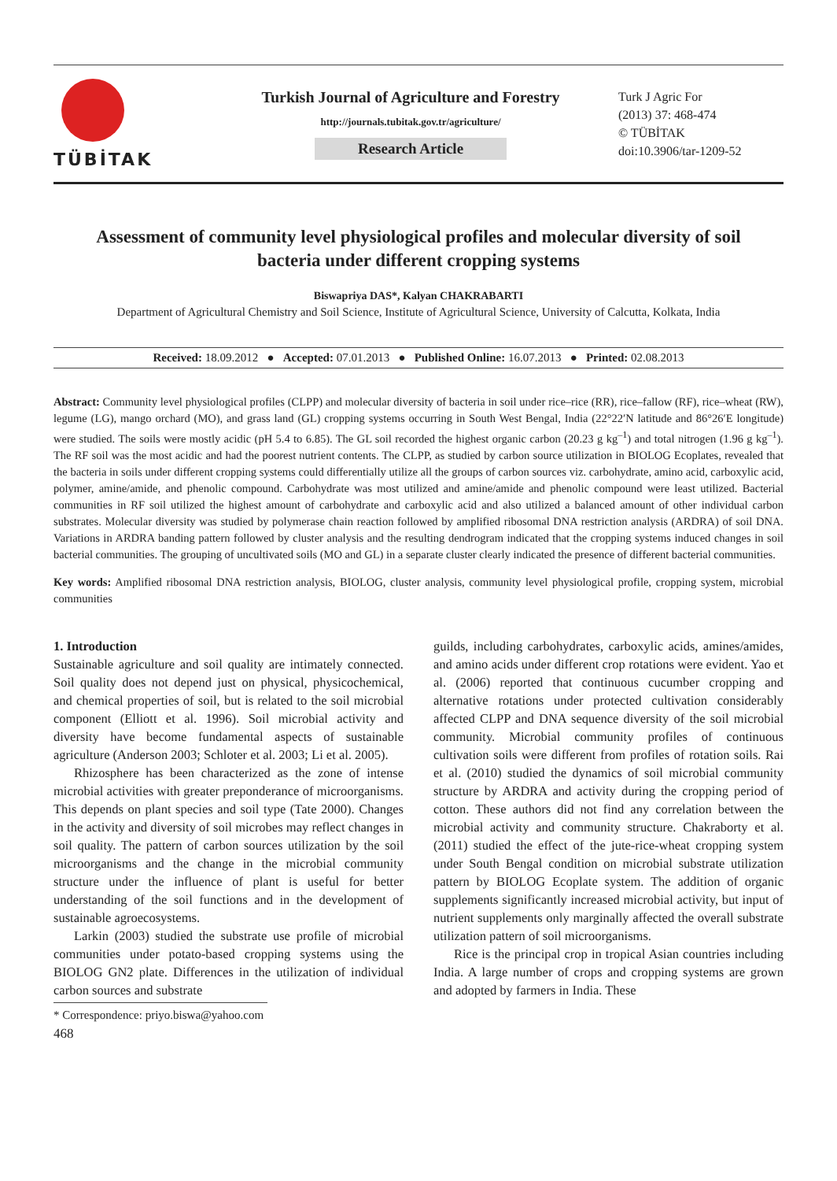TÜBİTAK
Turkish Journal of Agriculture and Forestry
http://journals.tubitak.gov.tr/agriculture/
Research Article
Turk J Agric For
(2013) 37: 468-474
© TÜBİTAK
doi:10.3906/tar-1209-52
Assessment of community level physiological profiles and molecular diversity of soil bacteria under different cropping systems
Biswapriya DAS*, Kalyan CHAKRABARTI
Department of Agricultural Chemistry and Soil Science, Institute of Agricultural Science, University of Calcutta, Kolkata, India
Received: 18.09.2012 ● Accepted: 07.01.2013 ● Published Online: 16.07.2013 ● Printed: 02.08.2013
Abstract: Community level physiological profiles (CLPP) and molecular diversity of bacteria in soil under rice–rice (RR), rice–fallow (RF), rice–wheat (RW), legume (LG), mango orchard (MO), and grass land (GL) cropping systems occurring in South West Bengal, India (22°22′N latitude and 86°26′E longitude) were studied. The soils were mostly acidic (pH 5.4 to 6.85). The GL soil recorded the highest organic carbon (20.23 g kg<sup>–1</sup>) and total nitrogen (1.96 g kg<sup>–1</sup>). The RF soil was the most acidic and had the poorest nutrient contents. The CLPP, as studied by carbon source utilization in BIOLOG Ecoplates, revealed that the bacteria in soils under different cropping systems could differentially utilize all the groups of carbon sources viz. carbohydrate, amino acid, carboxylic acid, polymer, amine/amide, and phenolic compound. Carbohydrate was most utilized and amine/amide and phenolic compound were least utilized. Bacterial communities in RF soil utilized the highest amount of carbohydrate and carboxylic acid and also utilized a balanced amount of other individual carbon substrates. Molecular diversity was studied by polymerase chain reaction followed by amplified ribosomal DNA restriction analysis (ARDRA) of soil DNA. Variations in ARDRA banding pattern followed by cluster analysis and the resulting dendrogram indicated that the cropping systems induced changes in soil bacterial communities. The grouping of uncultivated soils (MO and GL) in a separate cluster clearly indicated the presence of different bacterial communities.
Key words: Amplified ribosomal DNA restriction analysis, BIOLOG, cluster analysis, community level physiological profile, cropping system, microbial communities
1. Introduction
Sustainable agriculture and soil quality are intimately connected. Soil quality does not depend just on physical, physicochemical, and chemical properties of soil, but is related to the soil microbial component (Elliott et al. 1996). Soil microbial activity and diversity have become fundamental aspects of sustainable agriculture (Anderson 2003; Schloter et al. 2003; Li et al. 2005).
Rhizosphere has been characterized as the zone of intense microbial activities with greater preponderance of microorganisms. This depends on plant species and soil type (Tate 2000). Changes in the activity and diversity of soil microbes may reflect changes in soil quality. The pattern of carbon sources utilization by the soil microorganisms and the change in the microbial community structure under the influence of plant is useful for better understanding of the soil functions and in the development of sustainable agroecosystems.
Larkin (2003) studied the substrate use profile of microbial communities under potato-based cropping systems using the BIOLOG GN2 plate. Differences in the utilization of individual carbon sources and substrate
* Correspondence: priyo.biswa@yahoo.com
468
guilds, including carbohydrates, carboxylic acids, amines/amides, and amino acids under different crop rotations were evident. Yao et al. (2006) reported that continuous cucumber cropping and alternative rotations under protected cultivation considerably affected CLPP and DNA sequence diversity of the soil microbial community. Microbial community profiles of continuous cultivation soils were different from profiles of rotation soils. Rai et al. (2010) studied the dynamics of soil microbial community structure by ARDRA and activity during the cropping period of cotton. These authors did not find any correlation between the microbial activity and community structure. Chakraborty et al. (2011) studied the effect of the jute-rice-wheat cropping system under South Bengal condition on microbial substrate utilization pattern by BIOLOG Ecoplate system. The addition of organic supplements significantly increased microbial activity, but input of nutrient supplements only marginally affected the overall substrate utilization pattern of soil microorganisms.
Rice is the principal crop in tropical Asian countries including India. A large number of crops and cropping systems are grown and adopted by farmers in India. These